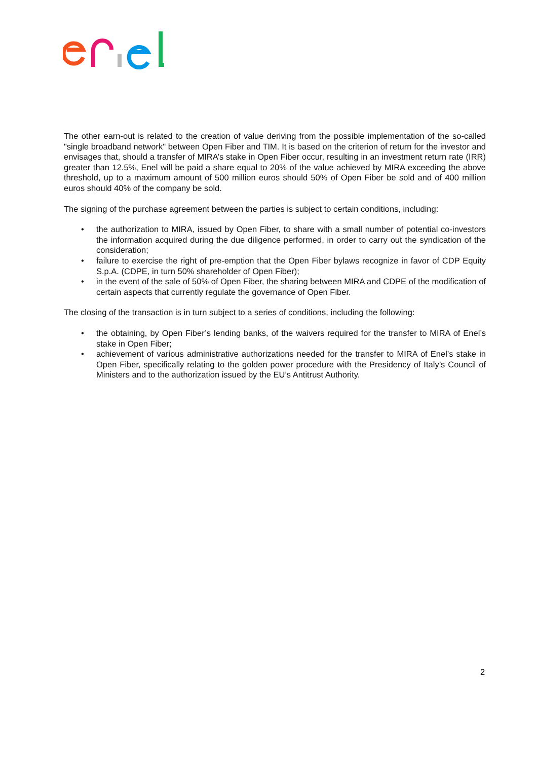The other earn-out is related to the creation of value deriving from the possible implementation of the so-called "single broadband network" between Open Fiber and TIM. It is based on the criterion of return for the investor and envisages that, should a transfer of MIRA’s stake in Open Fiber occur, resulting in an investment return rate (IRR) greater than 12.5%, Enel will be paid a share equal to 20% of the value achieved by MIRA exceeding the above threshold, up to a maximum amount of 500 million euros should 50% of Open Fiber be sold and of 400 million euros should 40% of the company be sold.
The signing of the purchase agreement between the parties is subject to certain conditions, including:
• the authorization to MIRA, issued by Open Fiber, to share with a small number of potential co-investors the information acquired during the due diligence performed, in order to carry out the syndication of the consideration;
• failure to exercise the right of pre-emption that the Open Fiber bylaws recognize in favor of CDP Equity S.p.A. (CDPE, in turn 50% shareholder of Open Fiber);
• in the event of the sale of 50% of Open Fiber, the sharing between MIRA and CDPE of the modification of certain aspects that currently regulate the governance of Open Fiber.
The closing of the transaction is in turn subject to a series of conditions, including the following:
• the obtaining, by Open Fiber’s lending banks, of the waivers required for the transfer to MIRA of Enel’s stake in Open Fiber;
• achievement of various administrative authorizations needed for the transfer to MIRA of Enel’s stake in Open Fiber, specifically relating to the golden power procedure with the Presidency of Italy’s Council of Ministers and to the authorization issued by the EU’s Antitrust Authority.
2